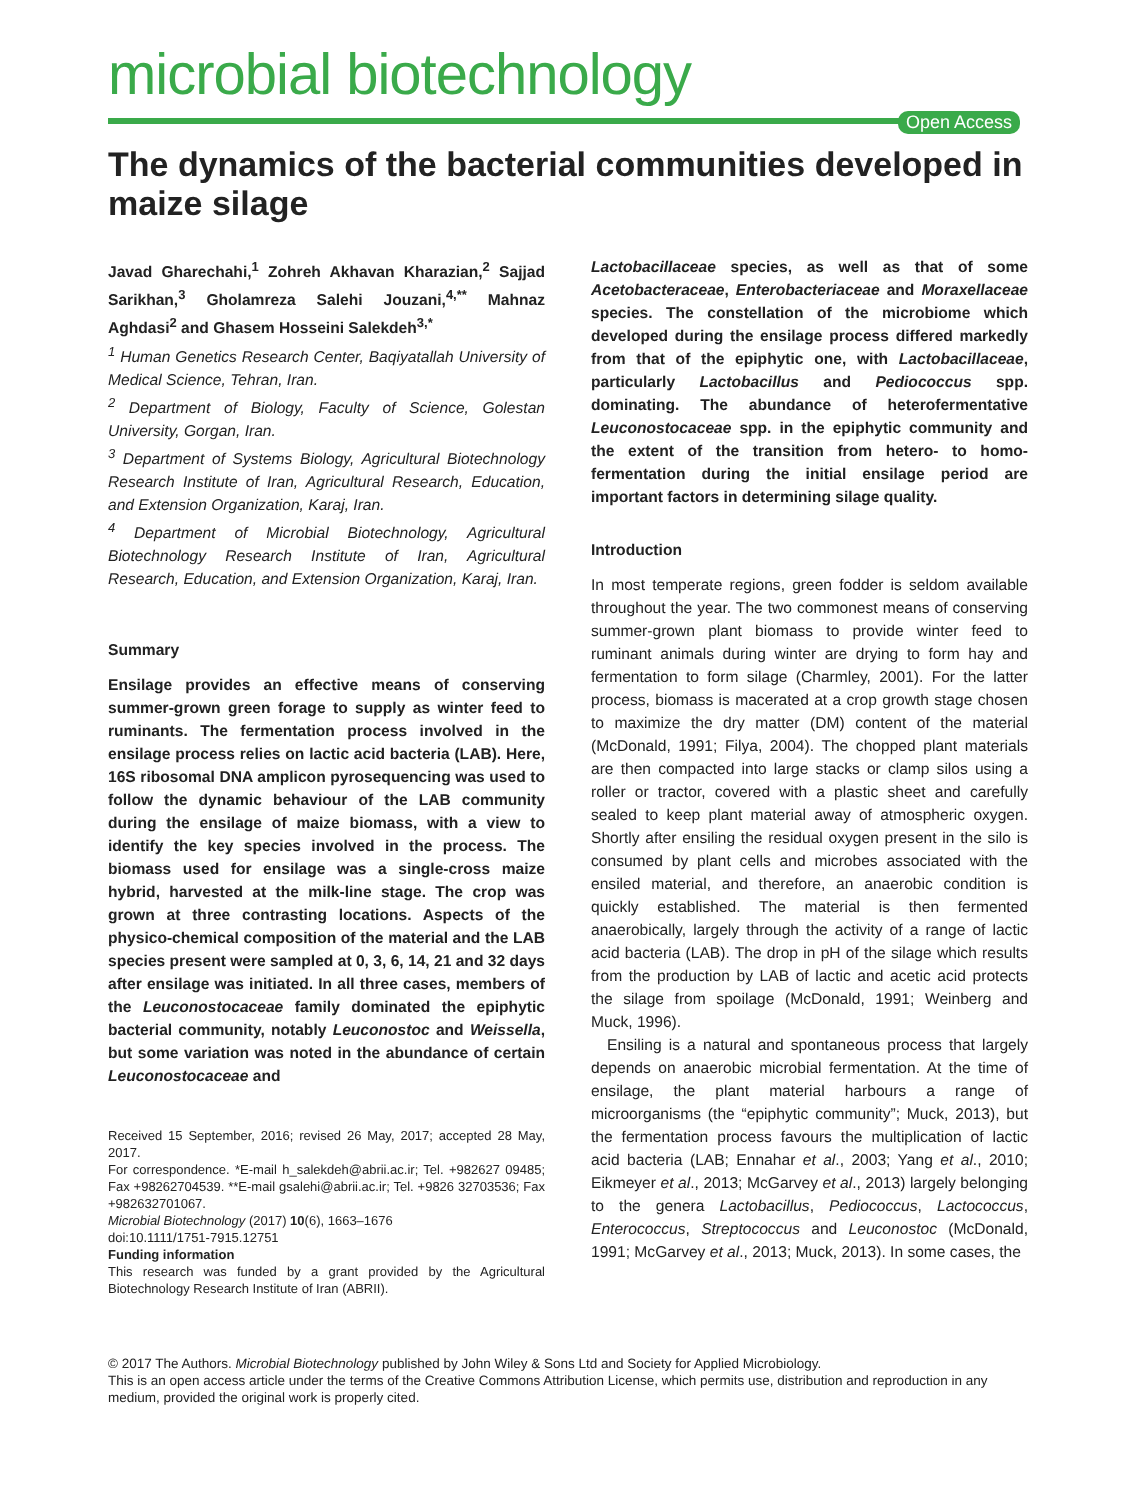microbial biotechnology
Open Access
The dynamics of the bacterial communities developed in maize silage
Javad Gharechahi,<sup>1</sup> Zohreh Akhavan Kharazian,<sup>2</sup> Sajjad Sarikhan,<sup>3</sup> Gholamreza Salehi Jouzani,<sup>4,**</sup> Mahnaz Aghdasi<sup>2</sup> and Ghasem Hosseini Salekdeh<sup>3,*</sup>
<sup>1</sup> Human Genetics Research Center, Baqiyatallah University of Medical Science, Tehran, Iran.
<sup>2</sup> Department of Biology, Faculty of Science, Golestan University, Gorgan, Iran.
<sup>3</sup> Department of Systems Biology, Agricultural Biotechnology Research Institute of Iran, Agricultural Research, Education, and Extension Organization, Karaj, Iran.
<sup>4</sup> Department of Microbial Biotechnology, Agricultural Biotechnology Research Institute of Iran, Agricultural Research, Education, and Extension Organization, Karaj, Iran.
Summary
Ensilage provides an effective means of conserving summer-grown green forage to supply as winter feed to ruminants. The fermentation process involved in the ensilage process relies on lactic acid bacteria (LAB). Here, 16S ribosomal DNA amplicon pyrosequencing was used to follow the dynamic behaviour of the LAB community during the ensilage of maize biomass, with a view to identify the key species involved in the process. The biomass used for ensilage was a single-cross maize hybrid, harvested at the milk-line stage. The crop was grown at three contrasting locations. Aspects of the physico-chemical composition of the material and the LAB species present were sampled at 0, 3, 6, 14, 21 and 32 days after ensilage was initiated. In all three cases, members of the Leuconostocaceae family dominated the epiphytic bacterial community, notably Leuconostoc and Weissella, but some variation was noted in the abundance of certain Leuconostocaceae and
Received 15 September, 2016; revised 26 May, 2017; accepted 28 May, 2017.
For correspondence. *E-mail h_salekdeh@abrii.ac.ir; Tel. +982627 09485; Fax +98262704539. **E-mail gsalehi@abrii.ac.ir; Tel. +9826 32703536; Fax +982632701067.
Microbial Biotechnology (2017) 10(6), 1663–1676
doi:10.1111/1751-7915.12751
Funding information
This research was funded by a grant provided by the Agricultural Biotechnology Research Institute of Iran (ABRII).
Lactobacillaceae species, as well as that of some Acetobacteraceae, Enterobacteriaceae and Moraxellaceae species. The constellation of the microbiome which developed during the ensilage process differed markedly from that of the epiphytic one, with Lactobacillaceae, particularly Lactobacillus and Pediococcus spp. dominating. The abundance of heterofermentative Leuconostocaceae spp. in the epiphytic community and the extent of the transition from hetero- to homo-fermentation during the initial ensilage period are important factors in determining silage quality.
Introduction
In most temperate regions, green fodder is seldom available throughout the year. The two commonest means of conserving summer-grown plant biomass to provide winter feed to ruminant animals during winter are drying to form hay and fermentation to form silage (Charmley, 2001). For the latter process, biomass is macerated at a crop growth stage chosen to maximize the dry matter (DM) content of the material (McDonald, 1991; Filya, 2004). The chopped plant materials are then compacted into large stacks or clamp silos using a roller or tractor, covered with a plastic sheet and carefully sealed to keep plant material away of atmospheric oxygen. Shortly after ensiling the residual oxygen present in the silo is consumed by plant cells and microbes associated with the ensiled material, and therefore, an anaerobic condition is quickly established. The material is then fermented anaerobically, largely through the activity of a range of lactic acid bacteria (LAB). The drop in pH of the silage which results from the production by LAB of lactic and acetic acid protects the silage from spoilage (McDonald, 1991; Weinberg and Muck, 1996).
Ensiling is a natural and spontaneous process that largely depends on anaerobic microbial fermentation. At the time of ensilage, the plant material harbours a range of microorganisms (the “epiphytic community”; Muck, 2013), but the fermentation process favours the multiplication of lactic acid bacteria (LAB; Ennahar et al., 2003; Yang et al., 2010; Eikmeyer et al., 2013; McGarvey et al., 2013) largely belonging to the genera Lactobacillus, Pediococcus, Lactococcus, Enterococcus, Streptococcus and Leuconostoc (McDonald, 1991; McGarvey et al., 2013; Muck, 2013). In some cases, the
© 2017 The Authors. Microbial Biotechnology published by John Wiley & Sons Ltd and Society for Applied Microbiology.
This is an open access article under the terms of the Creative Commons Attribution License, which permits use, distribution and reproduction in any medium, provided the original work is properly cited.